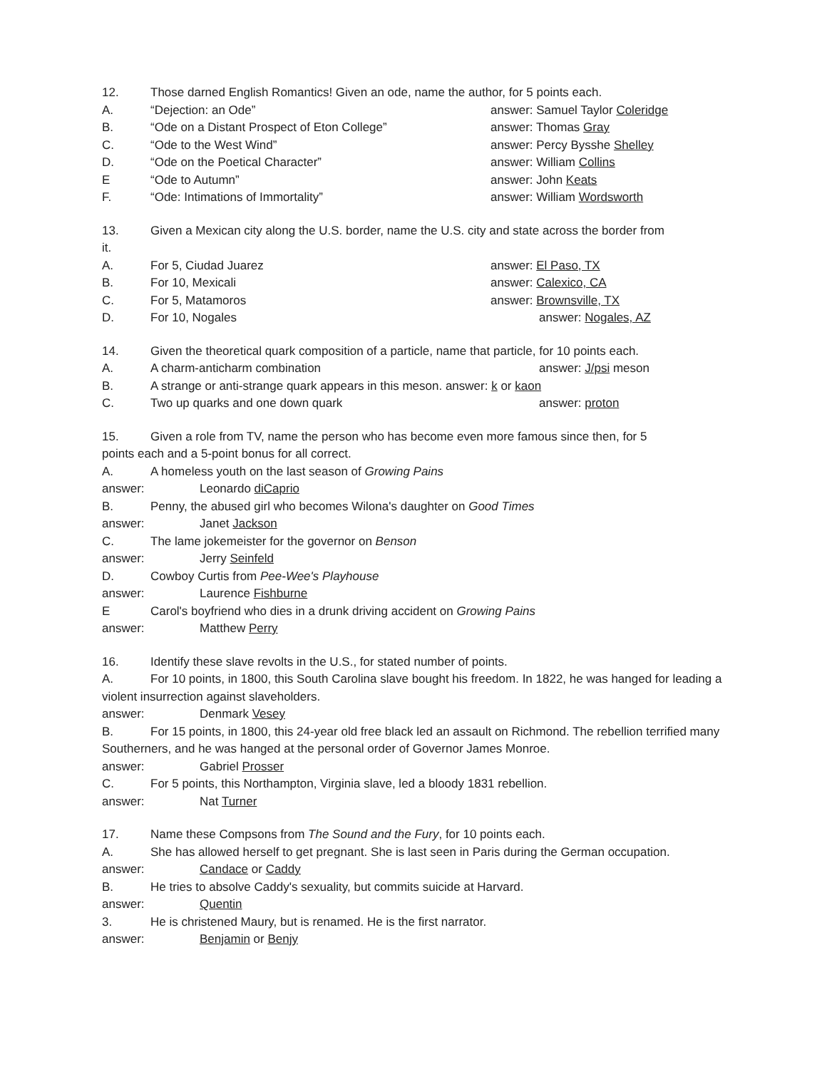12. Those darned English Romantics! Given an ode, name the author, for 5 points each.
A. “Dejection: an Ode” answer: Samuel Taylor Coleridge
B. “Ode on a Distant Prospect of Eton College” answer: Thomas Gray
C. “Ode to the West Wind” answer: Percy Bysshe Shelley
D. “Ode on the Poetical Character” answer: William Collins
E “Ode to Autumn” answer: John Keats
F. “Ode: Intimations of Immortality” answer: William Wordsworth
13. Given a Mexican city along the U.S. border, name the U.S. city and state across the border from
it.
A. For 5, Ciudad Juarez answer: El Paso, TX
B. For 10, Mexicali answer: Calexico, CA
C. For 5, Matamoros answer: Brownsville, TX
D. For 10, Nogales answer: Nogales, AZ
14. Given the theoretical quark composition of a particle, name that particle, for 10 points each.
A. A charm-anticharm combination answer: J/psi meson
B. A strange or anti-strange quark appears in this meson. answer: k or kaon
C. Two up quarks and one down quark answer: proton
15. Given a role from TV, name the person who has become even more famous since then, for 5
points each and a 5-point bonus for all correct.
A. A homeless youth on the last season of Growing Pains
answer: Leonardo diCaprio
B. Penny, the abused girl who becomes Wilona's daughter on Good Times
answer: Janet Jackson
C. The lame jokemeister for the governor on Benson
answer: Jerry Seinfeld
D. Cowboy Curtis from Pee-Wee's Playhouse
answer: Laurence Fishburne
E Carol's boyfriend who dies in a drunk driving accident on Growing Pains
answer: Matthew Perry
16. Identify these slave revolts in the U.S., for stated number of points.
A. For 10 points, in 1800, this South Carolina slave bought his freedom. In 1822, he was hanged for leading a violent insurrection against slaveholders.
answer: Denmark Vesey
B. For 15 points, in 1800, this 24-year old free black led an assault on Richmond. The rebellion terrified many Southerners, and he was hanged at the personal order of Governor James Monroe.
answer: Gabriel Prosser
C. For 5 points, this Northampton, Virginia slave, led a bloody 1831 rebellion.
answer: Nat Turner
17. Name these Compsons from The Sound and the Fury, for 10 points each.
A. She has allowed herself to get pregnant. She is last seen in Paris during the German occupation.
answer: Candace or Caddy
B. He tries to absolve Caddy's sexuality, but commits suicide at Harvard.
answer: Quentin
3. He is christened Maury, but is renamed. He is the first narrator.
answer: Benjamin or Benjy